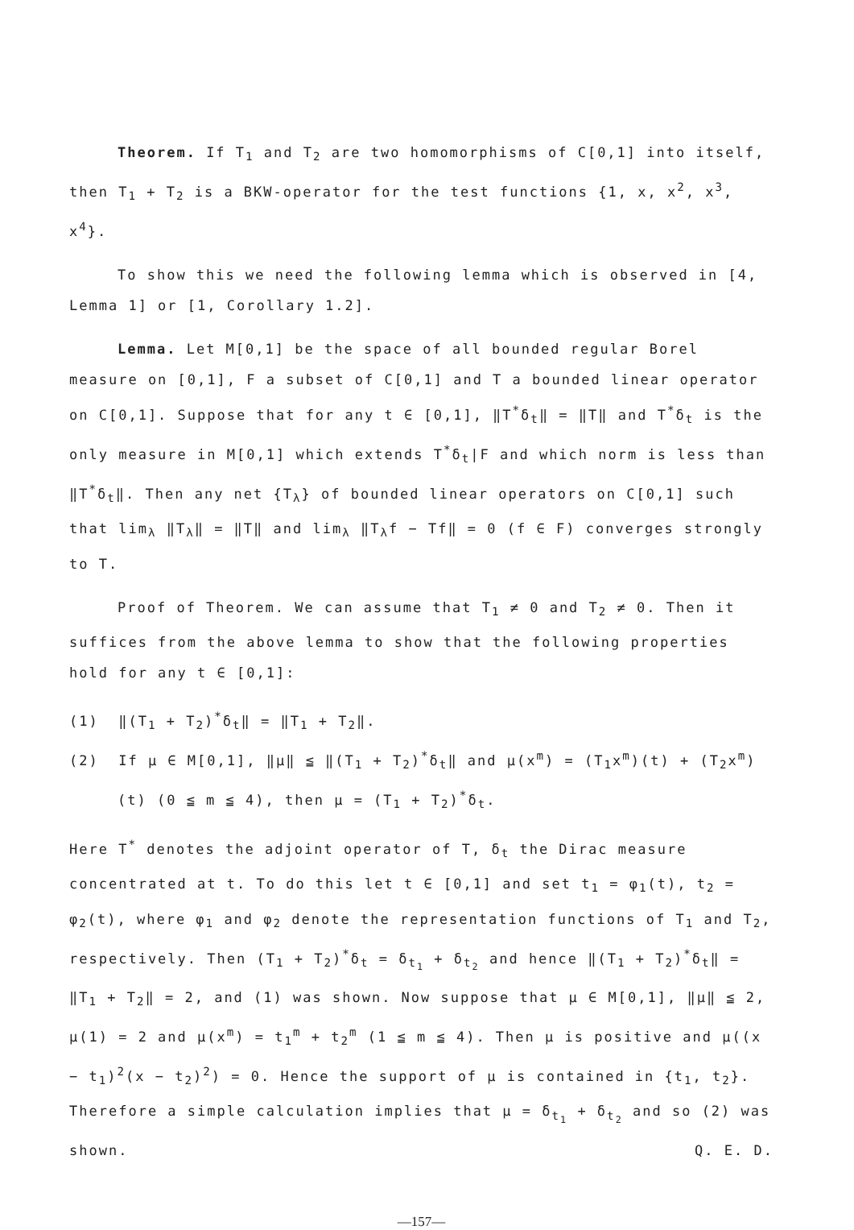Theorem. If T<sub>1</sub> and T<sub>2</sub> are two homomorphisms of C[0,1] into itself, then T<sub>1</sub> + T<sub>2</sub> is a BKW-operator for the test functions {1, x, x<sup>2</sup>, x<sup>3</sup>, x<sup>4</sup>}.
To show this we need the following lemma which is observed in [4, Lemma 1] or [1, Corollary 1.2].
Lemma. Let M[0,1] be the space of all bounded regular Borel measure on [0,1], F a subset of C[0,1] and T a bounded linear operator on C[0,1]. Suppose that for any t ∈ [0,1], ‖T<sup>*</sup>δ<sub>t</sub>‖ = ‖T‖ and T<sup>*</sup>δ<sub>t</sub> is the only measure in M[0,1] which extends T<sup>*</sup>δ<sub>t</sub>|F and which norm is less than ‖T<sup>*</sup>δ<sub>t</sub>‖. Then any net {T<sub>λ</sub>} of bounded linear operators on C[0,1] such that lim<sub>λ</sub> ‖T<sub>λ</sub>‖ = ‖T‖ and lim<sub>λ</sub> ‖T<sub>λ</sub>f − Tf‖ = 0 (f ∈ F) converges strongly to T.
Proof of Theorem. We can assume that T<sub>1</sub> ≠ 0 and T<sub>2</sub> ≠ 0. Then it suffices from the above lemma to show that the following properties hold for any t ∈ [0,1]:
(1) ‖(T<sub>1</sub> + T<sub>2</sub>)<sup>*</sup>δ<sub>t</sub>‖ = ‖T<sub>1</sub> + T<sub>2</sub>‖.
(2) If μ ∈ M[0,1], ‖μ‖ ≦ ‖(T<sub>1</sub> + T<sub>2</sub>)<sup>*</sup>δ<sub>t</sub>‖ and μ(x<sup>m</sup>) = (T<sub>1</sub>x<sup>m</sup>)(t) + (T<sub>2</sub>x<sup>m</sup>)(t) (0 ≦ m ≦ 4), then μ = (T<sub>1</sub> + T<sub>2</sub>)<sup>*</sup>δ<sub>t</sub>.
Here T<sup>*</sup> denotes the adjoint operator of T, δ<sub>t</sub> the Dirac measure concentrated at t. To do this let t ∈ [0,1] and set t<sub>1</sub> = φ<sub>1</sub>(t), t<sub>2</sub> = φ<sub>2</sub>(t), where φ<sub>1</sub> and φ<sub>2</sub> denote the representation functions of T<sub>1</sub> and T<sub>2</sub>, respectively. Then (T<sub>1</sub> + T<sub>2</sub>)<sup>*</sup>δ<sub>t</sub> = δ<sub>t<sub>1</sub></sub> + δ<sub>t<sub>2</sub></sub> and hence ‖(T<sub>1</sub> + T<sub>2</sub>)<sup>*</sup>δ<sub>t</sub>‖ = ‖T<sub>1</sub> + T<sub>2</sub>‖ = 2, and (1) was shown. Now suppose that μ ∈ M[0,1], ‖μ‖ ≦ 2, μ(1) = 2 and μ(x<sup>m</sup>) = t<sub>1</sub><sup>m</sup> + t<sub>2</sub><sup>m</sup> (1 ≦ m ≦ 4). Then μ is positive and μ((x − t<sub>1</sub>)<sup>2</sup>(x − t<sub>2</sub>)<sup>2</sup>) = 0. Hence the support of μ is contained in {t<sub>1</sub>, t<sub>2</sub>}. Therefore a simple calculation implies that μ = δ<sub>t<sub>1</sub></sub> + δ<sub>t<sub>2</sub></sub> and so (2) was shown. Q. E. D.
—157—